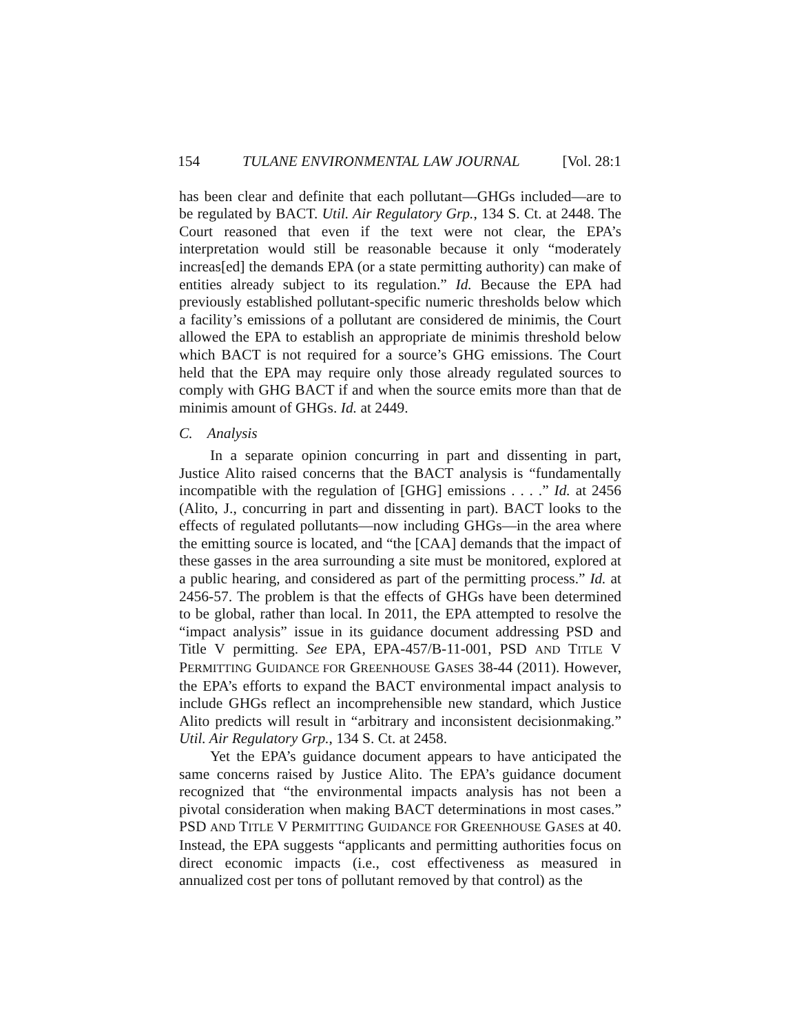154 TULANE ENVIRONMENTAL LAW JOURNAL [Vol. 28:1
has been clear and definite that each pollutant—GHGs included—are to be regulated by BACT. Util. Air Regulatory Grp., 134 S. Ct. at 2448. The Court reasoned that even if the text were not clear, the EPA’s interpretation would still be reasonable because it only “moderately increas[ed] the demands EPA (or a state permitting authority) can make of entities already subject to its regulation.” Id. Because the EPA had previously established pollutant-specific numeric thresholds below which a facility’s emissions of a pollutant are considered de minimis, the Court allowed the EPA to establish an appropriate de minimis threshold below which BACT is not required for a source’s GHG emissions. The Court held that the EPA may require only those already regulated sources to comply with GHG BACT if and when the source emits more than that de minimis amount of GHGs. Id. at 2449.
C. Analysis
In a separate opinion concurring in part and dissenting in part, Justice Alito raised concerns that the BACT analysis is “fundamentally incompatible with the regulation of [GHG] emissions . . . .” Id. at 2456 (Alito, J., concurring in part and dissenting in part). BACT looks to the effects of regulated pollutants—now including GHGs—in the area where the emitting source is located, and “the [CAA] demands that the impact of these gasses in the area surrounding a site must be monitored, explored at a public hearing, and considered as part of the permitting process.” Id. at 2456-57. The problem is that the effects of GHGs have been determined to be global, rather than local. In 2011, the EPA attempted to resolve the “impact analysis” issue in its guidance document addressing PSD and Title V permitting. See EPA, EPA-457/B-11-001, PSD AND TITLE V PERMITTING GUIDANCE FOR GREENHOUSE GASES 38-44 (2011). However, the EPA’s efforts to expand the BACT environmental impact analysis to include GHGs reflect an incomprehensible new standard, which Justice Alito predicts will result in “arbitrary and inconsistent decisionmaking.” Util. Air Regulatory Grp., 134 S. Ct. at 2458.
Yet the EPA’s guidance document appears to have anticipated the same concerns raised by Justice Alito. The EPA’s guidance document recognized that “the environmental impacts analysis has not been a pivotal consideration when making BACT determinations in most cases.” PSD AND TITLE V PERMITTING GUIDANCE FOR GREENHOUSE GASES at 40. Instead, the EPA suggests “applicants and permitting authorities focus on direct economic impacts (i.e., cost effectiveness as measured in annualized cost per tons of pollutant removed by that control) as the